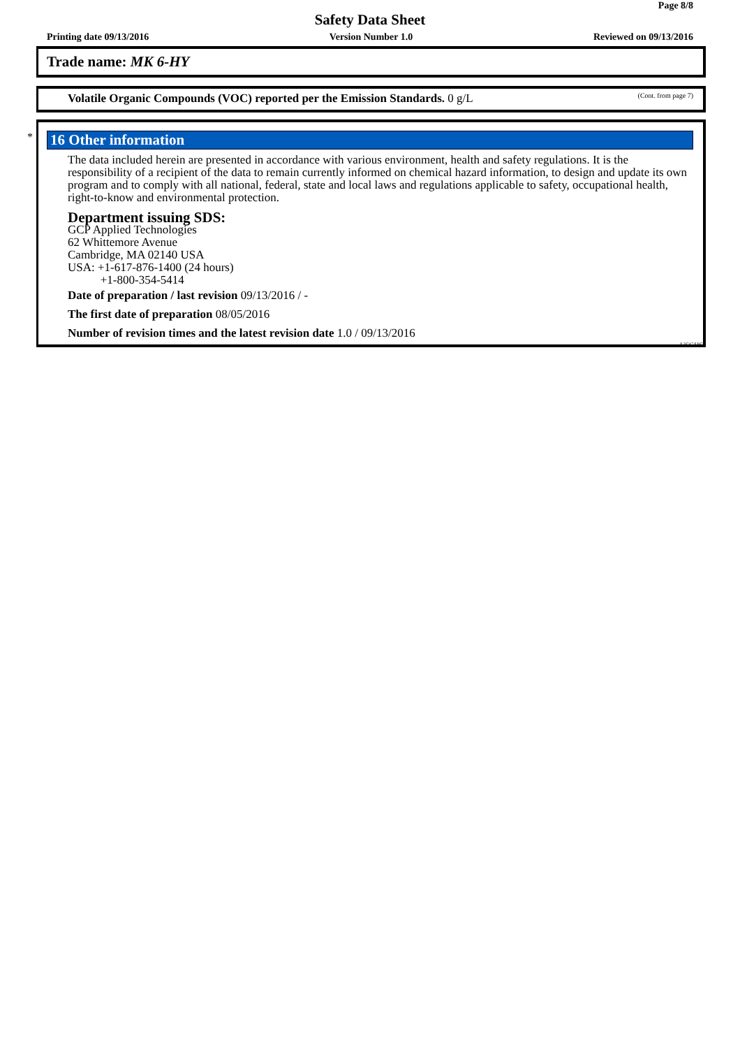Page 8/8
Safety Data Sheet
Printing date 09/13/2016 Version Number 1.0 Reviewed on 09/13/2016
Trade name: MK 6-HY
(Cont. from page 7) Volatile Organic Compounds (VOC) reported per the Emission Standards. 0 g/L
*
16 Other information
The data included herein are presented in accordance with various environment, health and safety regulations. It is the responsibility of a recipient of the data to remain currently informed on chemical hazard information, to design and update its own program and to comply with all national, federal, state and local laws and regulations applicable to safety, occupational health, right-to-know and environmental protection.
Department issuing SDS:
GCP Applied Technologies
62 Whittemore Avenue
Cambridge, MA 02140 USA
USA: +1-617-876-1400 (24 hours)
+1-800-354-5414
Date of preparation / last revision 09/13/2016 / -
The first date of preparation 08/05/2016
Number of revision times and the latest revision date 1.0 / 09/13/2016
USGHS